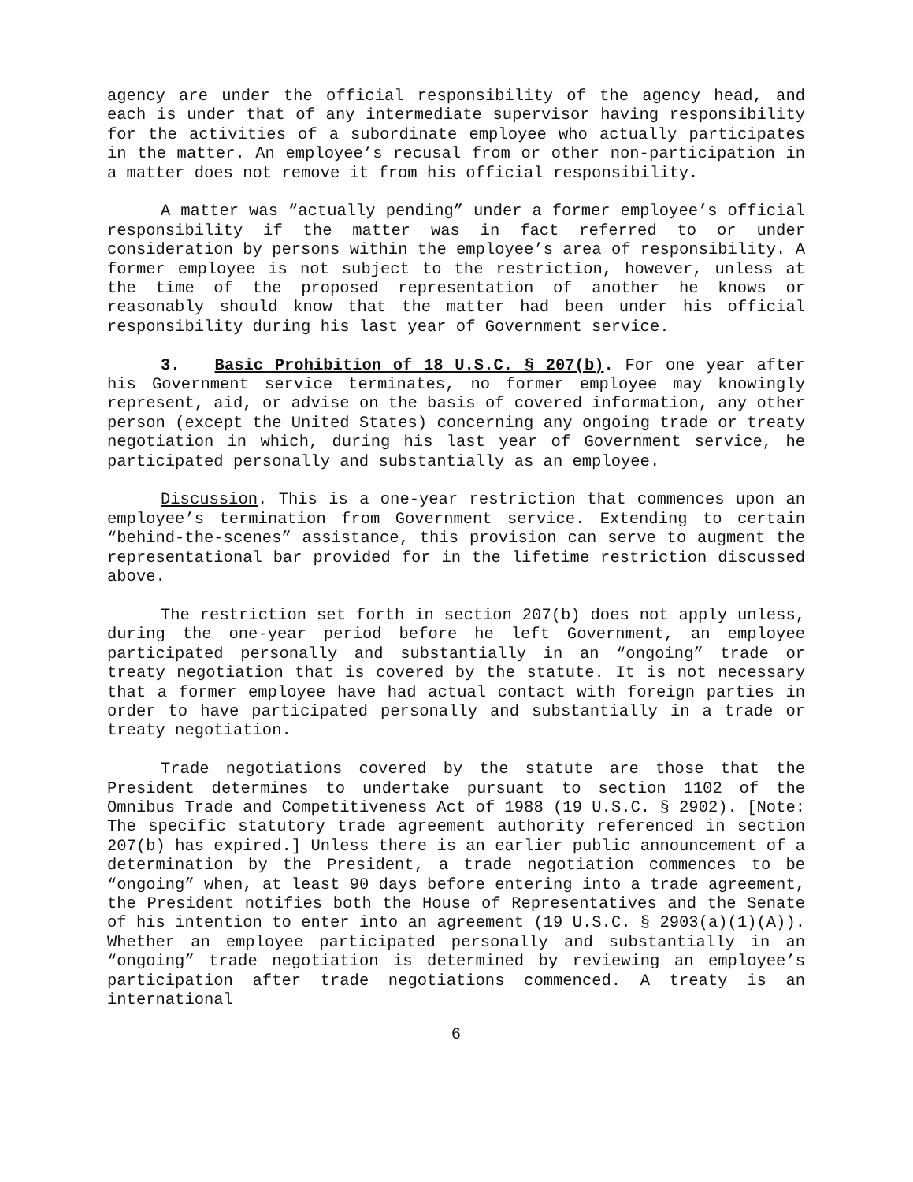agency are under the official responsibility of the agency head, and each is under that of any intermediate supervisor having responsibility for the activities of a subordinate employee who actually participates in the matter. An employee’s recusal from or other non-participation in a matter does not remove it from his official responsibility.
A matter was “actually pending” under a former employee’s official responsibility if the matter was in fact referred to or under consideration by persons within the employee’s area of responsibility. A former employee is not subject to the restriction, however, unless at the time of the proposed representation of another he knows or reasonably should know that the matter had been under his official responsibility during his last year of Government service.
3. Basic Prohibition of 18 U.S.C. § 207(b). For one year after his Government service terminates, no former employee may knowingly represent, aid, or advise on the basis of covered information, any other person (except the United States) concerning any ongoing trade or treaty negotiation in which, during his last year of Government service, he participated personally and substantially as an employee.
Discussion. This is a one-year restriction that commences upon an employee’s termination from Government service. Extending to certain “behind-the-scenes” assistance, this provision can serve to augment the representational bar provided for in the lifetime restriction discussed above.
The restriction set forth in section 207(b) does not apply unless, during the one-year period before he left Government, an employee participated personally and substantially in an “ongoing” trade or treaty negotiation that is covered by the statute. It is not necessary that a former employee have had actual contact with foreign parties in order to have participated personally and substantially in a trade or treaty negotiation.
Trade negotiations covered by the statute are those that the President determines to undertake pursuant to section 1102 of the Omnibus Trade and Competitiveness Act of 1988 (19 U.S.C. § 2902). [Note: The specific statutory trade agreement authority referenced in section 207(b) has expired.] Unless there is an earlier public announcement of a determination by the President, a trade negotiation commences to be “ongoing” when, at least 90 days before entering into a trade agreement, the President notifies both the House of Representatives and the Senate of his intention to enter into an agreement (19 U.S.C. § 2903(a)(1)(A)). Whether an employee participated personally and substantially in an “ongoing” trade negotiation is determined by reviewing an employee’s participation after trade negotiations commenced. A treaty is an international
6